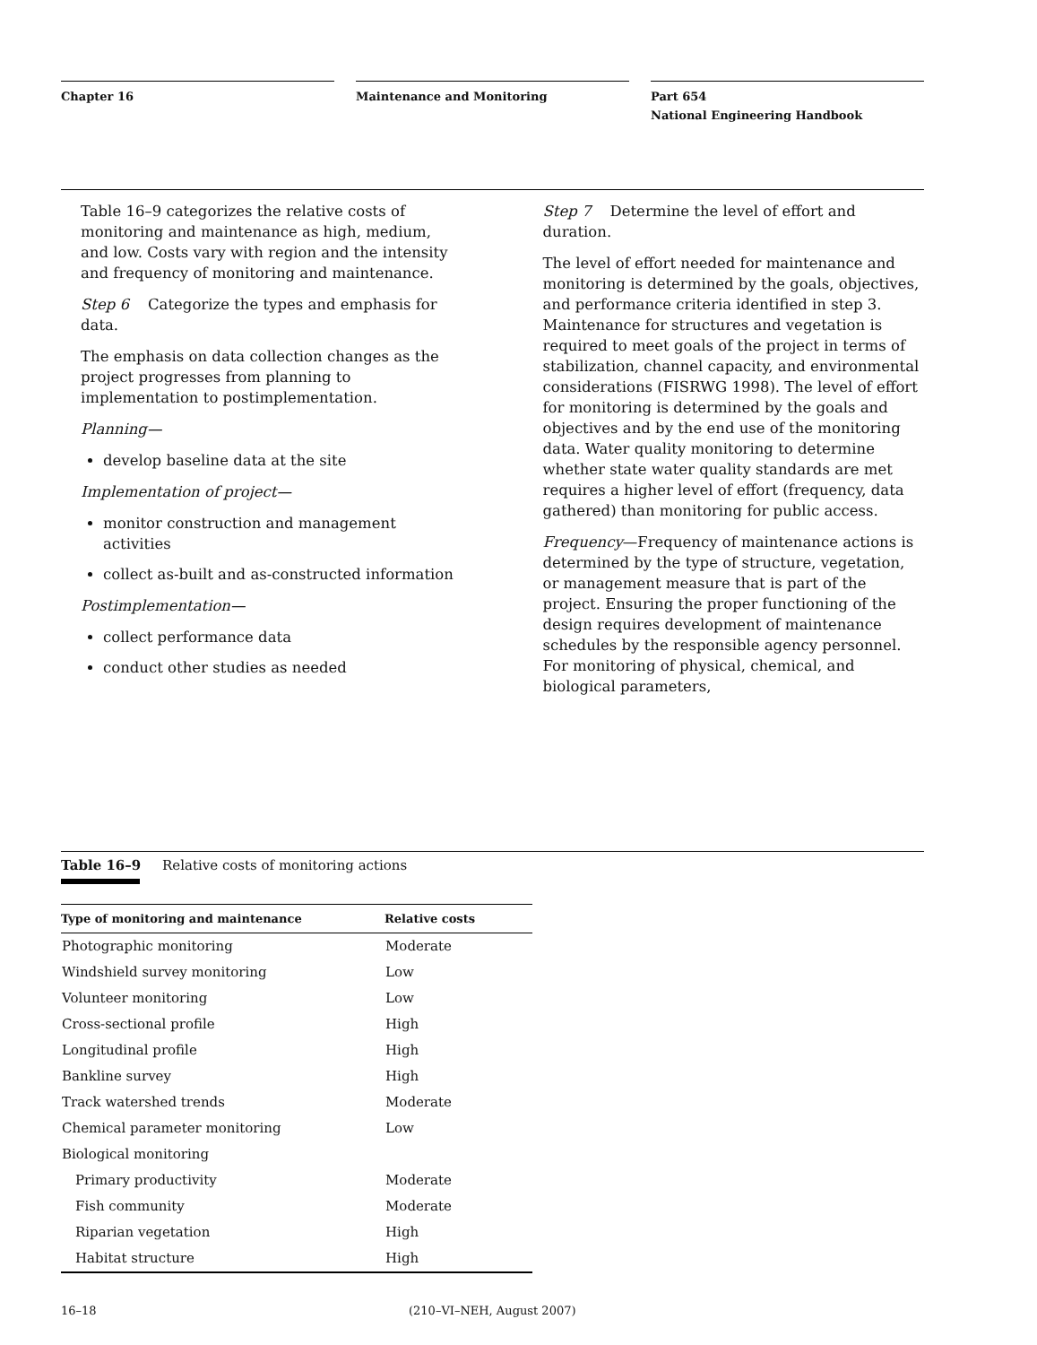Chapter 16 Maintenance and Monitoring Part 654
National Engineering Handbook
Table 16–9 categorizes the relative costs of monitoring and maintenance as high, medium, and low. Costs vary with region and the intensity and frequency of monitoring and maintenance.
Step 6 Categorize the types and emphasis for data.
The emphasis on data collection changes as the project progresses from planning to implementation to postimplementation.
Planning—
develop baseline data at the site
Implementation of project—
monitor construction and management activities
collect as-built and as-constructed information
Postimplementation—
collect performance data
conduct other studies as needed
Step 7 Determine the level of effort and duration.
The level of effort needed for maintenance and monitoring is determined by the goals, objectives, and performance criteria identified in step 3. Maintenance for structures and vegetation is required to meet goals of the project in terms of stabilization, channel capacity, and environmental considerations (FISRWG 1998). The level of effort for monitoring is determined by the goals and objectives and by the end use of the monitoring data. Water quality monitoring to determine whether state water quality standards are met requires a higher level of effort (frequency, data gathered) than monitoring for public access.
Frequency—Frequency of maintenance actions is determined by the type of structure, vegetation, or management measure that is part of the project. Ensuring the proper functioning of the design requires development of maintenance schedules by the responsible agency personnel. For monitoring of physical, chemical, and biological parameters,
Table 16–9 Relative costs of monitoring actions
| Type of monitoring and maintenance | Relative costs |
| --- | --- |
| Photographic monitoring | Moderate |
| Windshield survey monitoring | Low |
| Volunteer monitoring | Low |
| Cross-sectional profile | High |
| Longitudinal profile | High |
| Bankline survey | High |
| Track watershed trends | Moderate |
| Chemical parameter monitoring | Low |
| Biological monitoring | |
| Primary productivity | Moderate |
| Fish community | Moderate |
| Riparian vegetation | High |
| Habitat structure | High |
16–18 (210–VI–NEH, August 2007)